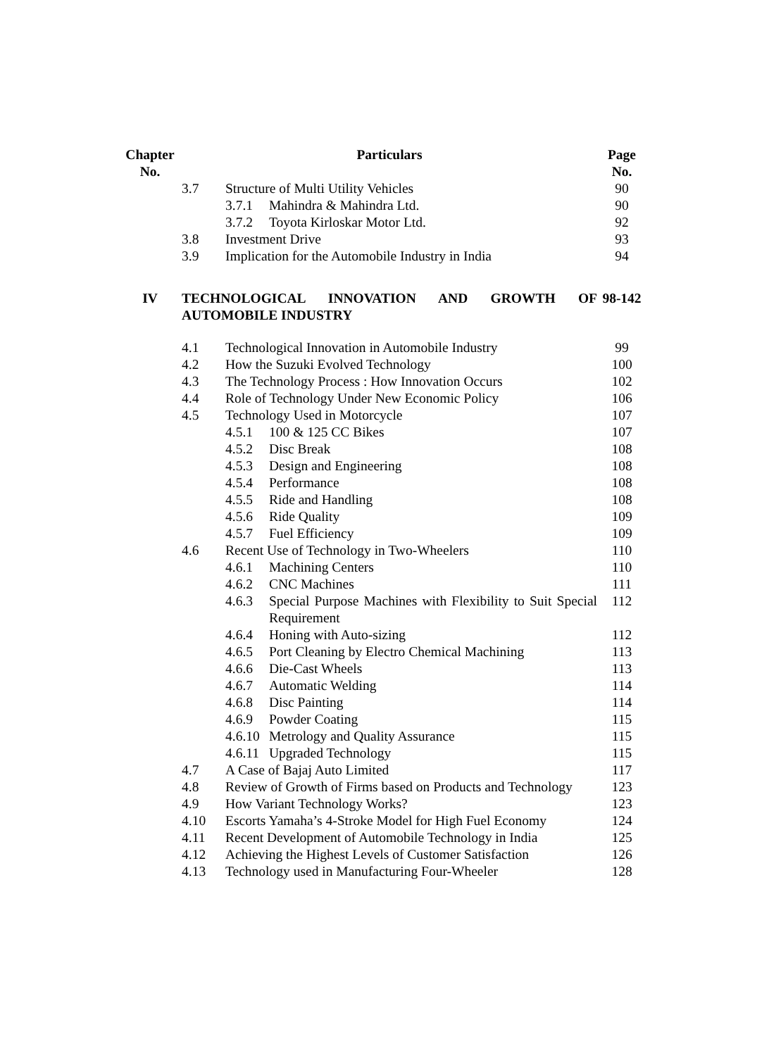| Chapter No. | Particulars | | | Page No. |
| --- | --- | --- | --- | --- |
| | 3.7 | Structure of Multi Utility Vehicles | | 90 |
| | | 3.7.1 | Mahindra & Mahindra Ltd. | 90 |
| | | 3.7.2 | Toyota Kirloskar Motor Ltd. | 92 |
| | 3.8 | Investment Drive | | 93 |
| | 3.9 | Implication for the Automobile Industry in India | | 94 |
| IV | TECHNOLOGICAL INNOVATION AND GROWTH OF AUTOMOBILE INDUSTRY | | | 98-142 |
| | 4.1 | Technological Innovation in Automobile Industry | | 99 |
| | 4.2 | How the Suzuki Evolved Technology | | 100 |
| | 4.3 | The Technology Process : How Innovation Occurs | | 102 |
| | 4.4 | Role of Technology Under New Economic Policy | | 106 |
| | 4.5 | Technology Used in Motorcycle | | 107 |
| | | 4.5.1 | 100 & 125 CC Bikes | 107 |
| | | 4.5.2 | Disc Break | 108 |
| | | 4.5.3 | Design and Engineering | 108 |
| | | 4.5.4 | Performance | 108 |
| | | 4.5.5 | Ride and Handling | 108 |
| | | 4.5.6 | Ride Quality | 109 |
| | | 4.5.7 | Fuel Efficiency | 109 |
| | 4.6 | Recent Use of Technology in Two-Wheelers | | 110 |
| | | 4.6.1 | Machining Centers | 110 |
| | | 4.6.2 | CNC Machines | 111 |
| | | 4.6.3 | Special Purpose Machines with Flexibility to Suit Special Requirement | 112 |
| | | 4.6.4 | Honing with Auto-sizing | 112 |
| | | 4.6.5 | Port Cleaning by Electro Chemical Machining | 113 |
| | | 4.6.6 | Die-Cast Wheels | 113 |
| | | 4.6.7 | Automatic Welding | 114 |
| | | 4.6.8 | Disc Painting | 114 |
| | | 4.6.9 | Powder Coating | 115 |
| | | 4.6.10 | Metrology and Quality Assurance | 115 |
| | | 4.6.11 | Upgraded Technology | 115 |
| | 4.7 | A Case of Bajaj Auto Limited | | 117 |
| | 4.8 | Review of Growth of Firms based on Products and Technology | | 123 |
| | 4.9 | How Variant Technology Works? | | 123 |
| | 4.10 | Escorts Yamaha’s 4-Stroke Model for High Fuel Economy | | 124 |
| | 4.11 | Recent Development of Automobile Technology in India | | 125 |
| | 4.12 | Achieving the Highest Levels of Customer Satisfaction | | 126 |
| | 4.13 | Technology used in Manufacturing Four-Wheeler | | 128 |